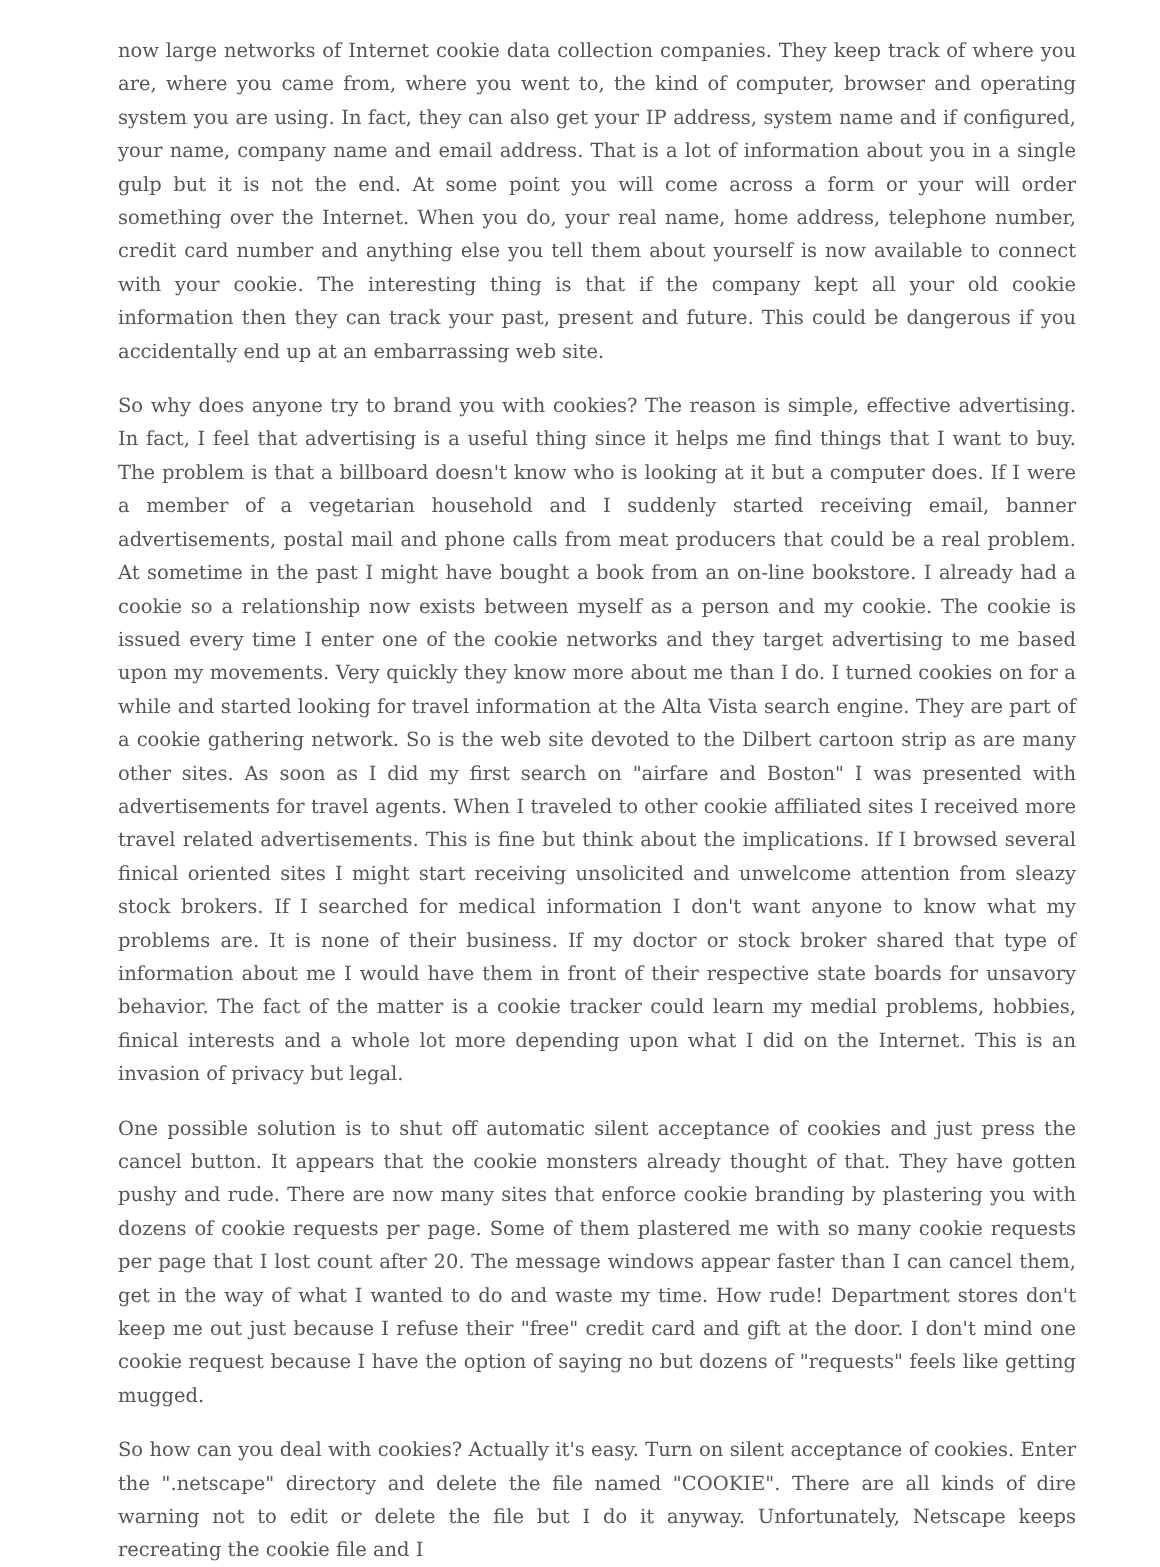now large networks of Internet cookie data collection companies. They keep track of where you are, where you came from, where you went to, the kind of computer, browser and operating system you are using. In fact, they can also get your IP address, system name and if configured, your name, company name and email address. That is a lot of information about you in a single gulp but it is not the end. At some point you will come across a form or your will order something over the Internet. When you do, your real name, home address, telephone number, credit card number and anything else you tell them about yourself is now available to connect with your cookie. The interesting thing is that if the company kept all your old cookie information then they can track your past, present and future. This could be dangerous if you accidentally end up at an embarrassing web site.
So why does anyone try to brand you with cookies? The reason is simple, effective advertising. In fact, I feel that advertising is a useful thing since it helps me find things that I want to buy. The problem is that a billboard doesn't know who is looking at it but a computer does. If I were a member of a vegetarian household and I suddenly started receiving email, banner advertisements, postal mail and phone calls from meat producers that could be a real problem. At sometime in the past I might have bought a book from an on-line bookstore. I already had a cookie so a relationship now exists between myself as a person and my cookie. The cookie is issued every time I enter one of the cookie networks and they target advertising to me based upon my movements. Very quickly they know more about me than I do. I turned cookies on for a while and started looking for travel information at the Alta Vista search engine. They are part of a cookie gathering network. So is the web site devoted to the Dilbert cartoon strip as are many other sites. As soon as I did my first search on "airfare and Boston" I was presented with advertisements for travel agents. When I traveled to other cookie affiliated sites I received more travel related advertisements. This is fine but think about the implications. If I browsed several finical oriented sites I might start receiving unsolicited and unwelcome attention from sleazy stock brokers. If I searched for medical information I don't want anyone to know what my problems are. It is none of their business. If my doctor or stock broker shared that type of information about me I would have them in front of their respective state boards for unsavory behavior. The fact of the matter is a cookie tracker could learn my medial problems, hobbies, finical interests and a whole lot more depending upon what I did on the Internet. This is an invasion of privacy but legal.
One possible solution is to shut off automatic silent acceptance of cookies and just press the cancel button. It appears that the cookie monsters already thought of that. They have gotten pushy and rude. There are now many sites that enforce cookie branding by plastering you with dozens of cookie requests per page. Some of them plastered me with so many cookie requests per page that I lost count after 20. The message windows appear faster than I can cancel them, get in the way of what I wanted to do and waste my time. How rude! Department stores don't keep me out just because I refuse their "free" credit card and gift at the door. I don't mind one cookie request because I have the option of saying no but dozens of "requests" feels like getting mugged.
So how can you deal with cookies? Actually it's easy. Turn on silent acceptance of cookies. Enter the ".netscape" directory and delete the file named "COOKIE". There are all kinds of dire warning not to edit or delete the file but I do it anyway. Unfortunately, Netscape keeps recreating the cookie file and I